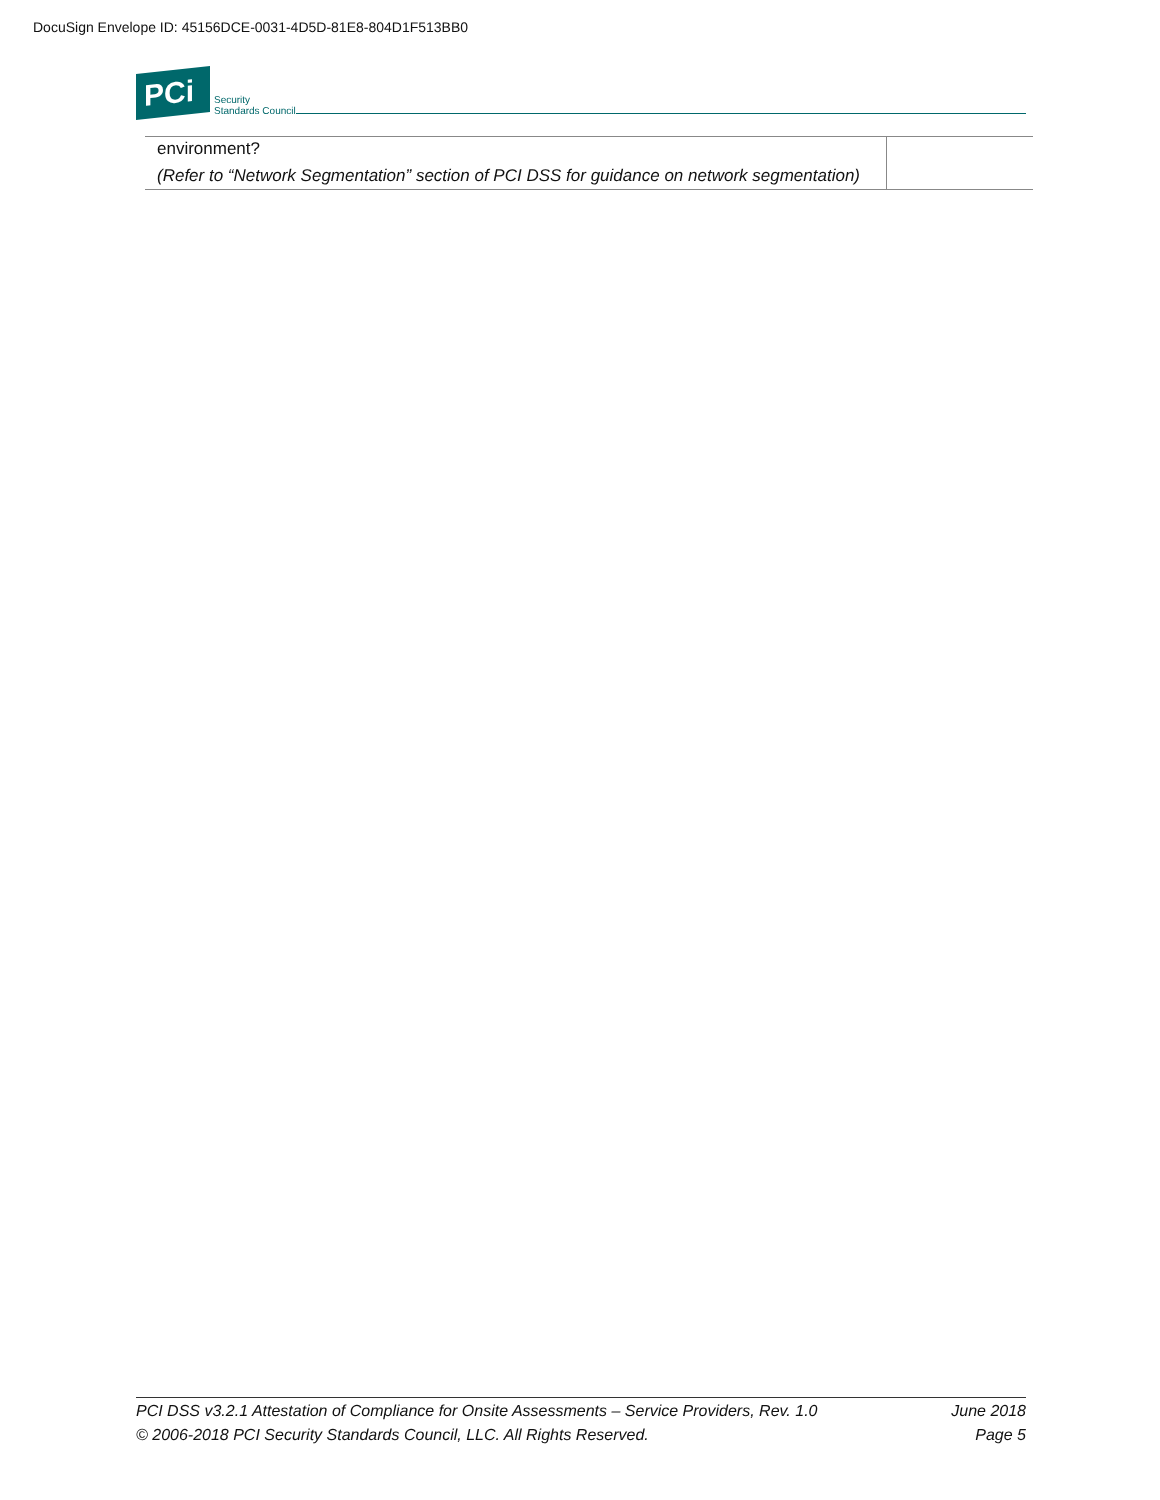DocuSign Envelope ID: 45156DCE-0031-4D5D-81E8-804D1F513BB0
PCi
Security
Standards Council
| environment? (Refer to “Network Segmentation” section of PCI DSS for guidance on network segmentation) | |
PCI DSS v3.2.1 Attestation of Compliance for Onsite Assessments – Service Providers, Rev. 1.0 June 2018
© 2006-2018 PCI Security Standards Council, LLC. All Rights Reserved. Page 5